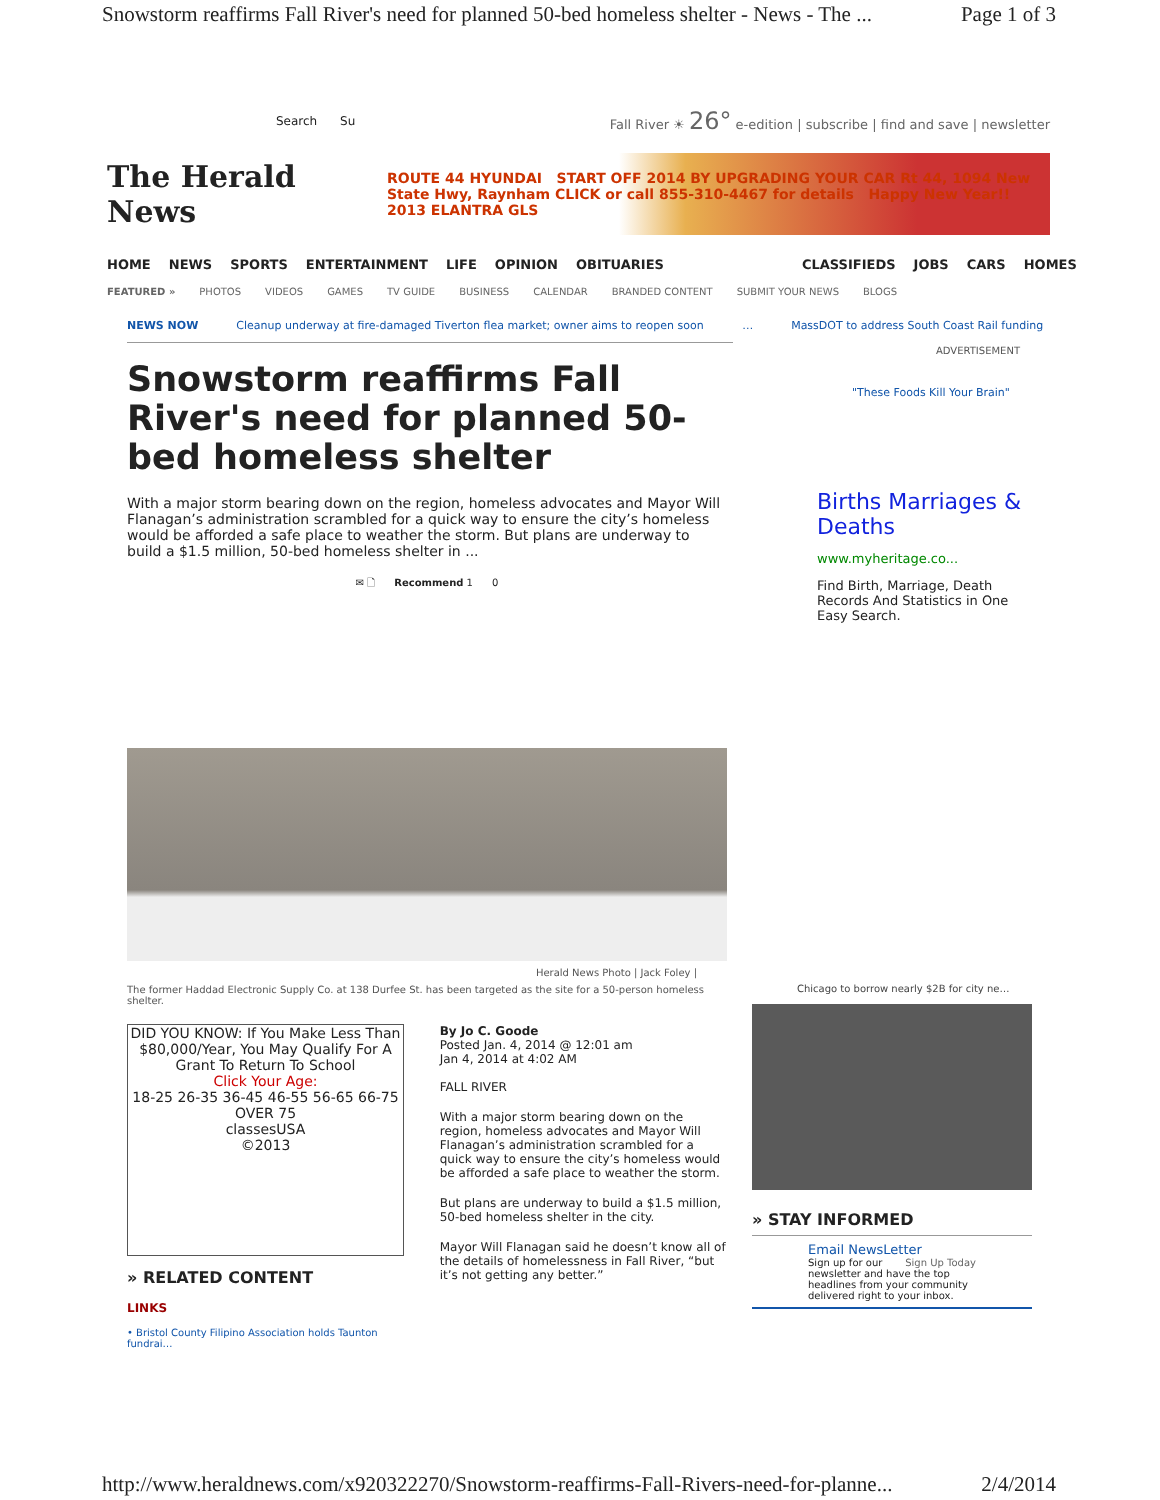Snowstorm reaffirms Fall River's need for planned 50-bed homeless shelter - News - The ... Page 1 of 3
Search Su Fall River ☀ 26° e-edition | subscribe | find and save | newsletter
The Herald News
ROUTE 44 HYUNDAI START OFF 2014 BY UPGRADING YOUR CAR Rt 44, 1094 New State Hwy, Raynham CLICK or call 855-310-4467 for details Happy New Year!! 2013 ELANTRA GLS
HOME NEWS SPORTS ENTERTAINMENT LIFE OPINION OBITUARIES CLASSIFIEDS JOBS CARS HOMES
FEATURED » PHOTOS VIDEOS GAMES TV GUIDE BUSINESS CALENDAR BRANDED CONTENT SUBMIT YOUR NEWS BLOGS
NEWS NOW Cleanup underway at fire-damaged Tiverton flea market; owner aims to reopen soon … MassDOT to address South Coast Rail funding
Snowstorm reaffirms Fall River's need for planned 50-bed homeless shelter
With a major storm bearing down on the region, homeless advocates and Mayor Will Flanagan’s administration scrambled for a quick way to ensure the city’s homeless would be afforded a safe place to weather the storm. But plans are underway to build a $1.5 million, 50-bed homeless shelter in ...
✉ 🗋 Recommend 1 0
Herald News Photo | Jack Foley |
The former Haddad Electronic Supply Co. at 138 Durfee St. has been targeted as the site for a 50-person homeless shelter.
DID YOU KNOW: If You Make Less Than $80,000/Year, You May Qualify For A Grant To Return To School
Click Your Age:
18-25 26-35 36-45 46-55 56-65 66-75 OVER 75
classesUSA
©2013
» RELATED CONTENT
LINKS
• Bristol County Filipino Association holds Taunton fundrai…
By Jo C. Goode
Posted Jan. 4, 2014 @ 12:01 am
Jan 4, 2014 at 4:02 AM
FALL RIVER
With a major storm bearing down on the region, homeless advocates and Mayor Will Flanagan’s administration scrambled for a quick way to ensure the city’s homeless would be afforded a safe place to weather the storm.
But plans are underway to build a $1.5 million, 50-bed homeless shelter in the city.
Mayor Will Flanagan said he doesn’t know all of the details of homelessness in Fall River, “but it’s not getting any better.”
ADVERTISEMENT
"These Foods Kill Your Brain"
Births Marriages & Deaths
www.myheritage.co...
Find Birth, Marriage, Death Records And Statistics in One Easy Search.
Chicago to borrow nearly $2B for city ne…
» STAY INFORMED
Email NewsLetter Sign Up Today
Sign up for our newsletter and have the top headlines from your community delivered right to your inbox.
http://www.heraldnews.com/x920322270/Snowstorm-reaffirms-Fall-Rivers-need-for-planne... 2/4/2014